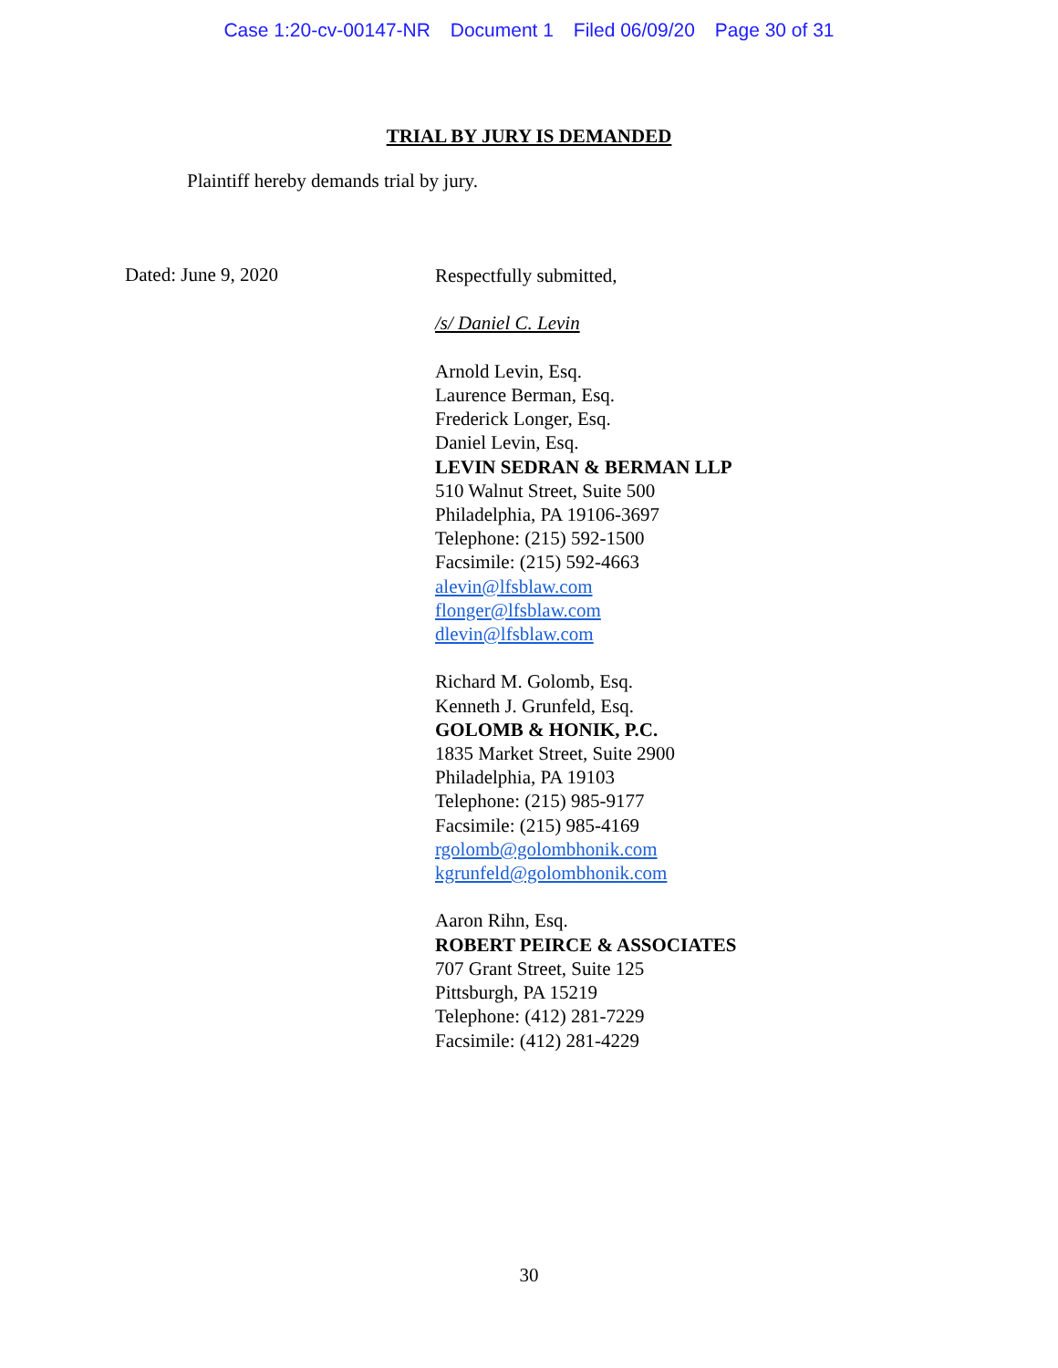Case 1:20-cv-00147-NR Document 1 Filed 06/09/20 Page 30 of 31
TRIAL BY JURY IS DEMANDED
Plaintiff hereby demands trial by jury.
Dated: June 9, 2020
Respectfully submitted,
/s/ Daniel C. Levin
Arnold Levin, Esq.
Laurence Berman, Esq.
Frederick Longer, Esq.
Daniel Levin, Esq.
LEVIN SEDRAN & BERMAN LLP
510 Walnut Street, Suite 500
Philadelphia, PA 19106-3697
Telephone: (215) 592-1500
Facsimile: (215) 592-4663
alevin@lfsblaw.com
flonger@lfsblaw.com
dlevin@lfsblaw.com
Richard M. Golomb, Esq.
Kenneth J. Grunfeld, Esq.
GOLOMB & HONIK, P.C.
1835 Market Street, Suite 2900
Philadelphia, PA 19103
Telephone: (215) 985-9177
Facsimile: (215) 985-4169
rgolomb@golombhonik.com
kgrunfeld@golombhonik.com
Aaron Rihn, Esq.
ROBERT PEIRCE & ASSOCIATES
707 Grant Street, Suite 125
Pittsburgh, PA 15219
Telephone: (412) 281-7229
Facsimile: (412) 281-4229
30